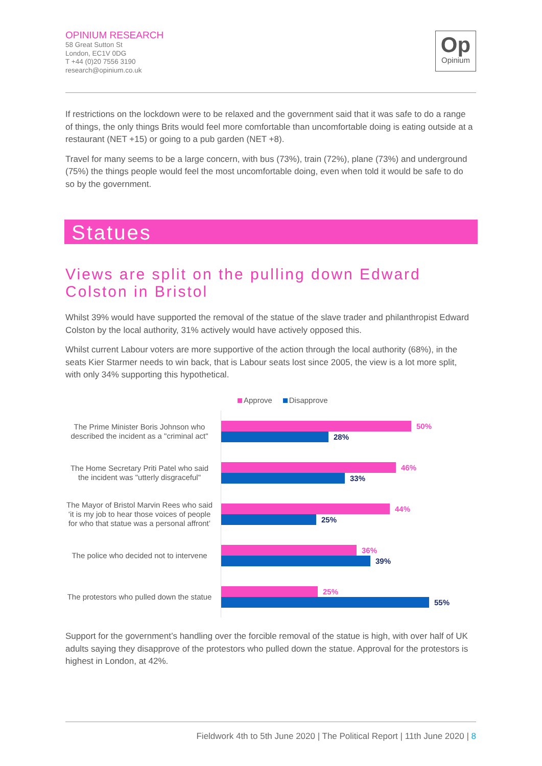OPINIUM RESEARCH
58 Great Sutton St
London, EC1V 0DG
T +44 (0)20 7556 3190
research@opinium.co.uk
Op
Opinium
If restrictions on the lockdown were to be relaxed and the government said that it was safe to do a range of things, the only things Brits would feel more comfortable than uncomfortable doing is eating outside at a restaurant (NET +15) or going to a pub garden (NET +8).
Travel for many seems to be a large concern, with bus (73%), train (72%), plane (73%) and underground (75%) the things people would feel the most uncomfortable doing, even when told it would be safe to do so by the government.
Statues
Views are split on the pulling down Edward Colston in Bristol
Whilst 39% would have supported the removal of the statue of the slave trader and philanthropist Edward Colston by the local authority, 31% actively would have actively opposed this.
Whilst current Labour voters are more supportive of the action through the local authority (68%), in the seats Kier Starmer needs to win back, that is Labour seats lost since 2005, the view is a lot more split, with only 34% supporting this hypothetical.
Approve Disapprove
The Prime Minister Boris Johnson who described the incident as a "criminal act"
50%
28%
The Home Secretary Priti Patel who said the incident was "utterly disgraceful"
46%
33%
The Mayor of Bristol Marvin Rees who said ‘it is my job to hear those voices of people for who that statue was a personal affront’
44%
25%
The police who decided not to intervene
36%
39%
The protestors who pulled down the statue
25%
55%
Support for the government’s handling over the forcible removal of the statue is high, with over half of UK adults saying they disapprove of the protestors who pulled down the statue. Approval for the protestors is highest in London, at 42%.
Fieldwork 4th to 5th June 2020 | The Political Report | 11th June 2020 | 8